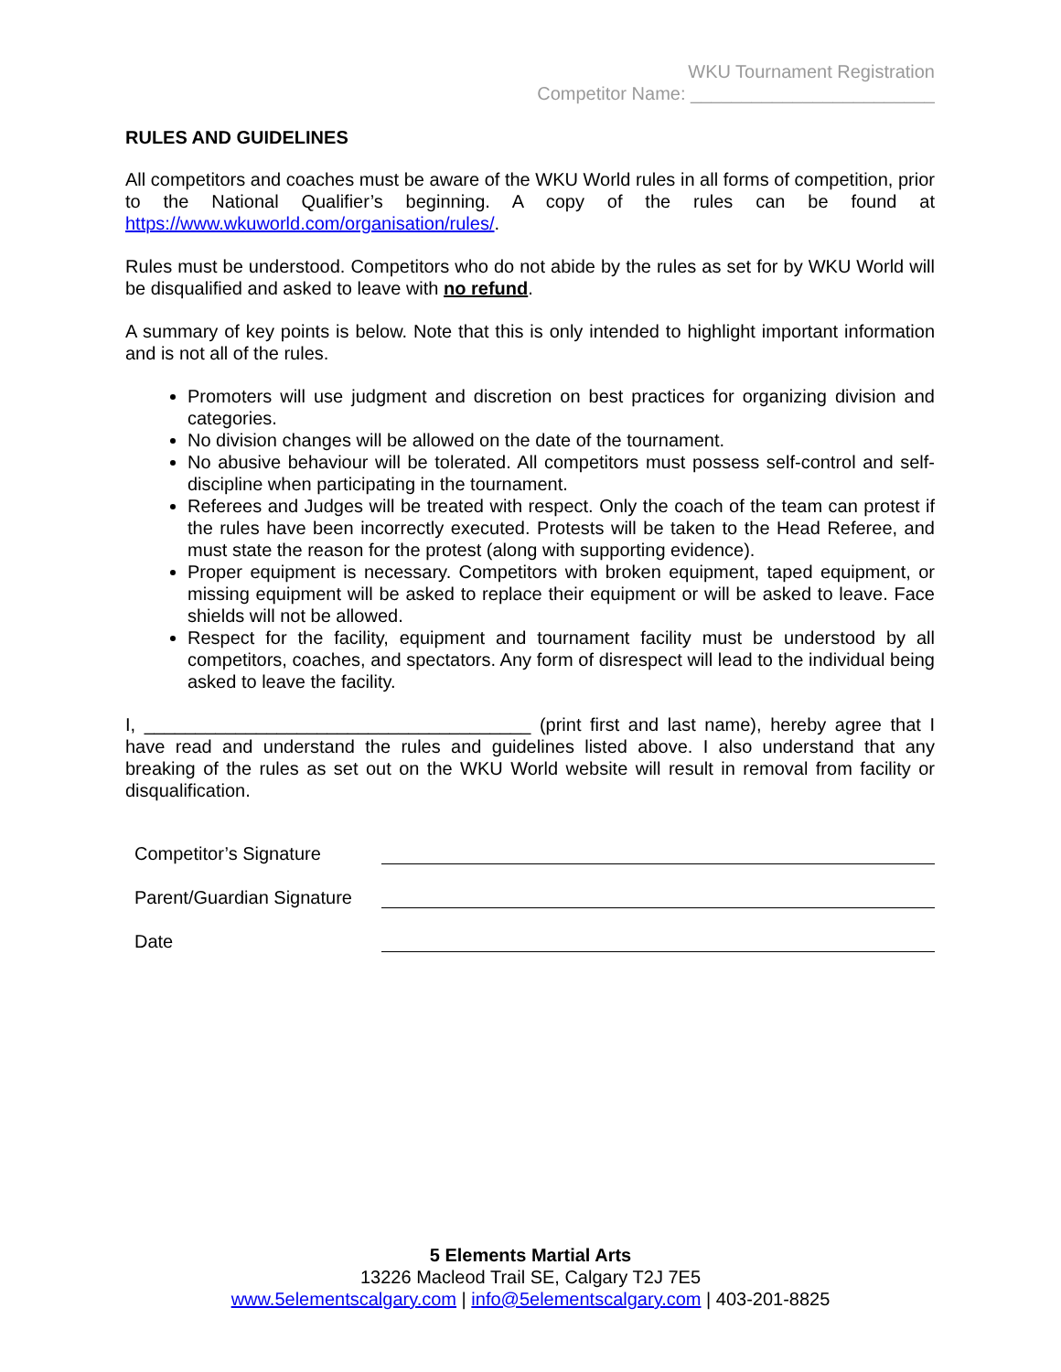WKU Tournament Registration
Competitor Name: ________________________
RULES AND GUIDELINES
All competitors and coaches must be aware of the WKU World rules in all forms of competition, prior to the National Qualifier’s beginning. A copy of the rules can be found at https://www.wkuworld.com/organisation/rules/.
Rules must be understood. Competitors who do not abide by the rules as set for by WKU World will be disqualified and asked to leave with no refund.
A summary of key points is below. Note that this is only intended to highlight important information and is not all of the rules.
Promoters will use judgment and discretion on best practices for organizing division and categories.
No division changes will be allowed on the date of the tournament.
No abusive behaviour will be tolerated. All competitors must possess self-control and self-discipline when participating in the tournament.
Referees and Judges will be treated with respect. Only the coach of the team can protest if the rules have been incorrectly executed. Protests will be taken to the Head Referee, and must state the reason for the protest (along with supporting evidence).
Proper equipment is necessary. Competitors with broken equipment, taped equipment, or missing equipment will be asked to replace their equipment or will be asked to leave. Face shields will not be allowed.
Respect for the facility, equipment and tournament facility must be understood by all competitors, coaches, and spectators. Any form of disrespect will lead to the individual being asked to leave the facility.
I, ______________________________________ (print first and last name), hereby agree that I have read and understand the rules and guidelines listed above. I also understand that any breaking of the rules as set out on the WKU World website will result in removal from facility or disqualification.
Competitor’s Signature
Parent/Guardian Signature
Date
5 Elements Martial Arts
13226 Macleod Trail SE, Calgary T2J 7E5
www.5elementscalgary.com | info@5elementscalgary.com | 403-201-8825